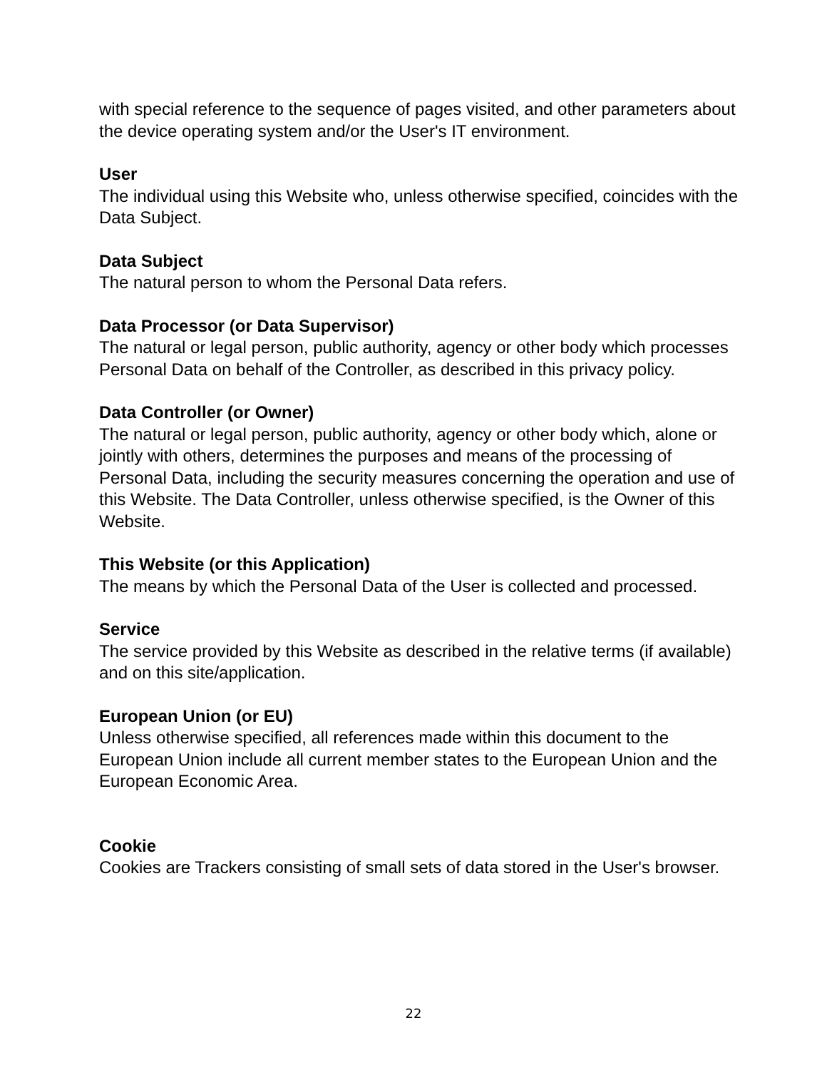with special reference to the sequence of pages visited, and other parameters about the device operating system and/or the User's IT environment.
User
The individual using this Website who, unless otherwise specified, coincides with the Data Subject.
Data Subject
The natural person to whom the Personal Data refers.
Data Processor (or Data Supervisor)
The natural or legal person, public authority, agency or other body which processes Personal Data on behalf of the Controller, as described in this privacy policy.
Data Controller (or Owner)
The natural or legal person, public authority, agency or other body which, alone or jointly with others, determines the purposes and means of the processing of Personal Data, including the security measures concerning the operation and use of this Website. The Data Controller, unless otherwise specified, is the Owner of this Website.
This Website (or this Application)
The means by which the Personal Data of the User is collected and processed.
Service
The service provided by this Website as described in the relative terms (if available) and on this site/application.
European Union (or EU)
Unless otherwise specified, all references made within this document to the European Union include all current member states to the European Union and the European Economic Area.
Cookie
Cookies are Trackers consisting of small sets of data stored in the User's browser.
22